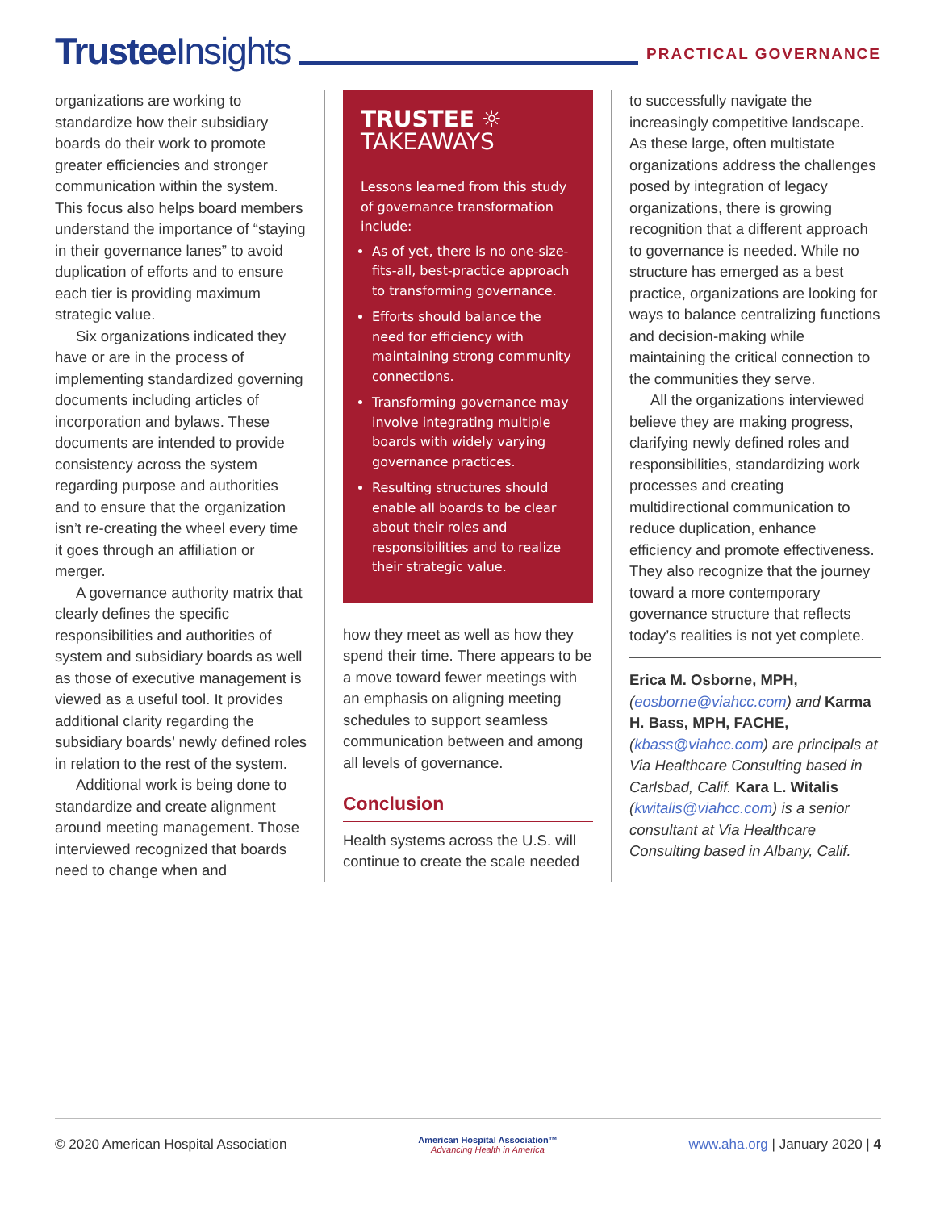Trustee Insights
PRACTICAL GOVERNANCE
organizations are working to standardize how their subsidiary boards do their work to promote greater efficiencies and stronger communication within the system. This focus also helps board members understand the importance of “staying in their governance lanes” to avoid duplication of efforts and to ensure each tier is providing maximum strategic value.
Six organizations indicated they have or are in the process of implementing standardized governing documents including articles of incorporation and bylaws. These documents are intended to provide consistency across the system regarding purpose and authorities and to ensure that the organization isn’t re-creating the wheel every time it goes through an affiliation or merger.
A governance authority matrix that clearly defines the specific responsibilities and authorities of system and subsidiary boards as well as those of executive management is viewed as a useful tool. It provides additional clarity regarding the subsidiary boards’ newly defined roles in relation to the rest of the system.
Additional work is being done to standardize and create alignment around meeting management. Those interviewed recognized that boards need to change when and
TRUSTEE ☼
TAKEAWAYS
Lessons learned from this study of governance transformation include:
As of yet, there is no one-size-fits-all, best-practice approach to transforming governance.
Efforts should balance the need for efficiency with maintaining strong community connections.
Transforming governance may involve integrating multiple boards with widely varying governance practices.
Resulting structures should enable all boards to be clear about their roles and responsibilities and to realize their strategic value.
how they meet as well as how they spend their time. There appears to be a move toward fewer meetings with an emphasis on aligning meeting schedules to support seamless communication between and among all levels of governance.
Conclusion
Health systems across the U.S. will continue to create the scale needed
to successfully navigate the increasingly competitive landscape. As these large, often multistate organizations address the challenges posed by integration of legacy organizations, there is growing recognition that a different approach to governance is needed. While no structure has emerged as a best practice, organizations are looking for ways to balance centralizing functions and decision-making while maintaining the critical connection to the communities they serve.
All the organizations interviewed believe they are making progress, clarifying newly defined roles and responsibilities, standardizing work processes and creating multidirectional communication to reduce duplication, enhance efficiency and promote effectiveness. They also recognize that the journey toward a more contemporary governance structure that reflects today’s realities is not yet complete.
Erica M. Osborne, MPH, (eosborne@viahcc.com) and Karma H. Bass, MPH, FACHE, (kbass@viahcc.com) are principals at Via Healthcare Consulting based in Carlsbad, Calif. Kara L. Witalis (kwitalis@viahcc.com) is a senior consultant at Via Healthcare Consulting based in Albany, Calif.
© 2020 American Hospital Association American Hospital Association™
Advancing Health in America www.aha.org | January 2020 | 4